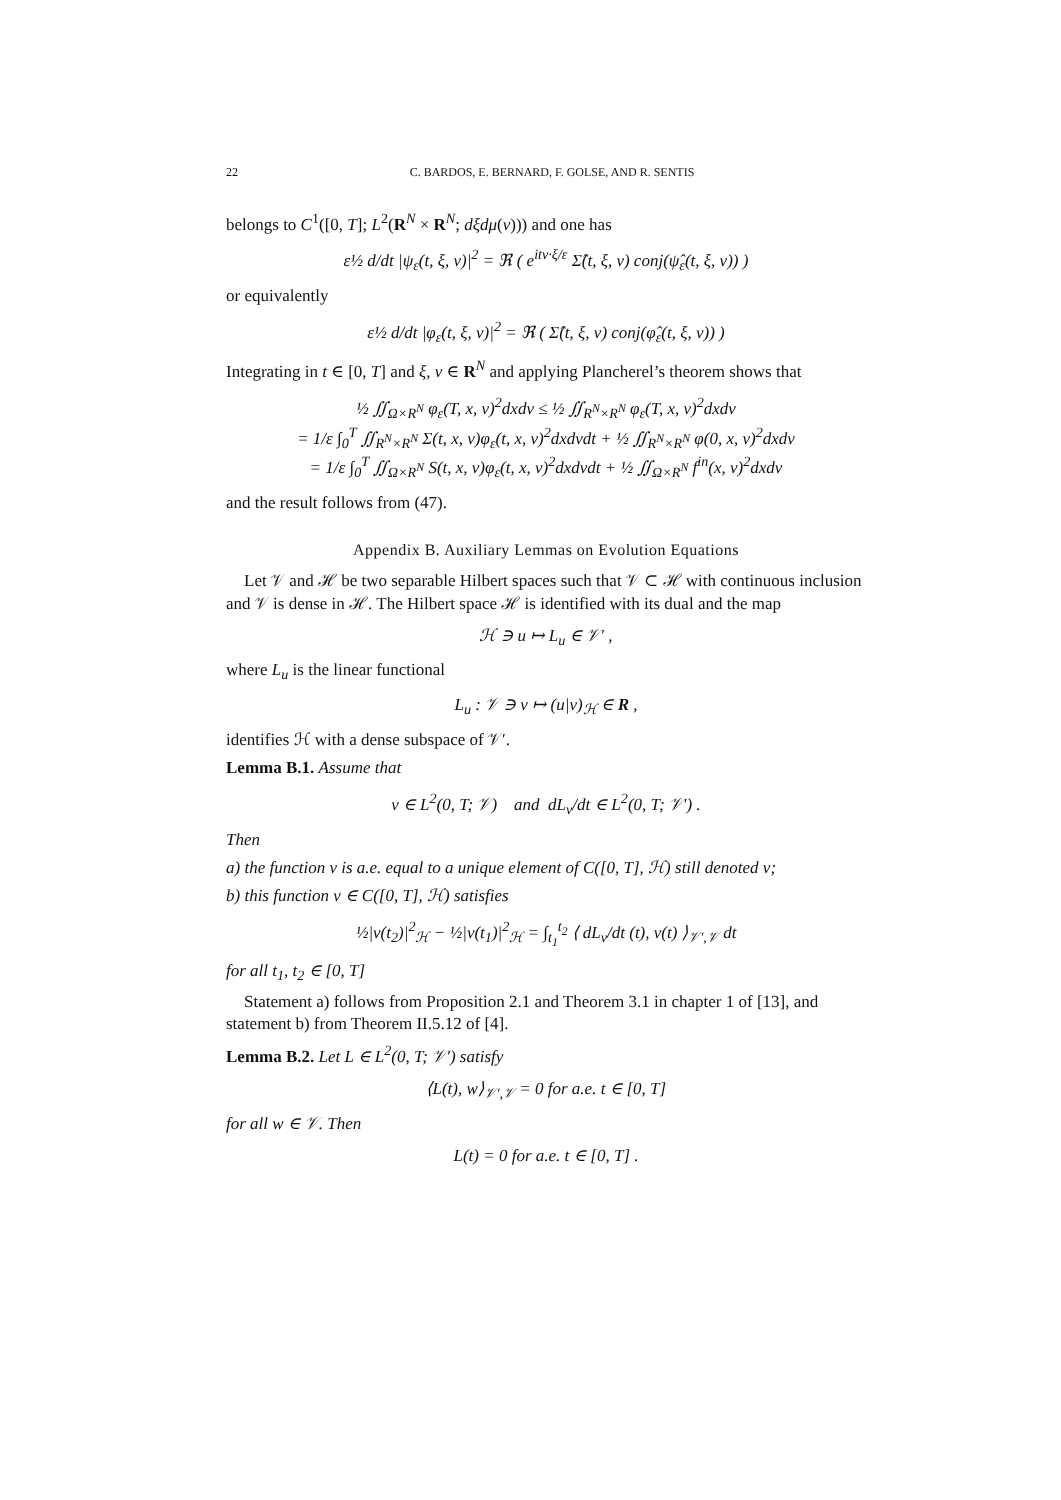22 C. BARDOS, E. BERNARD, F. GOLSE, AND R. SENTIS
belongs to C<sup>1</sup>([0, T]; L<sup>2</sup>(R<sup>N</sup> × R<sup>N</sup>; dξdμ(v))) and one has
ε½ d/dt |ψ<sub>ε</sub>(t, ξ, v)|<sup>2</sup> = ℜ ( e<sup>itv·ξ/ε</sup> Σ̂(t, ξ, v) conj(ψ̂<sub>ε</sub>(t, ξ, v)) )
or equivalently
ε½ d/dt |φ<sub>ε</sub>(t, ξ, v)|<sup>2</sup> = ℜ ( Σ̂(t, ξ, v) conj(φ̂<sub>ε</sub>(t, ξ, v)) )
Integrating in t ∈ [0, T] and ξ, v ∈ R<sup>N</sup> and applying Plancherel’s theorem shows that
½ ∬<sub>Ω×R<sup>N</sup></sub> φ<sub>ε</sub>(T, x, v)<sup>2</sup>dxdv ≤ ½ ∬<sub>R<sup>N</sup>×R<sup>N</sup></sub> φ<sub>ε</sub>(T, x, v)<sup>2</sup>dxdv
= 1/ε ∫<sub>0</sub><sup>T</sup> ∬<sub>R<sup>N</sup>×R<sup>N</sup></sub> Σ(t, x, v)φ<sub>ε</sub>(t, x, v)<sup>2</sup>dxdvdt + ½ ∬<sub>R<sup>N</sup>×R<sup>N</sup></sub> φ(0, x, v)<sup>2</sup>dxdv
= 1/ε ∫<sub>0</sub><sup>T</sup> ∬<sub>Ω×R<sup>N</sup></sub> S(t, x, v)φ<sub>ε</sub>(t, x, v)<sup>2</sup>dxdvdt + ½ ∬<sub>Ω×R<sup>N</sup></sub> f<sup>in</sup>(x, v)<sup>2</sup>dxdv
and the result follows from (47).
Appendix B. Auxiliary Lemmas on Evolution Equations
Let 𝒱 and ℋ be two separable Hilbert spaces such that 𝒱 ⊂ ℋ with continuous inclusion and 𝒱 is dense in ℋ. The Hilbert space ℋ is identified with its dual and the map
ℋ ∋ u ↦ L<sub>u</sub> ∈ 𝒱′ ,
where L<sub>u</sub> is the linear functional
L<sub>u</sub> : 𝒱 ∋ v ↦ (u|v)<sub>ℋ</sub> ∈ R ,
identifies ℋ with a dense subspace of 𝒱′.
Lemma B.1. Assume that
v ∈ L<sup>2</sup>(0, T; 𝒱) and dL<sub>v</sub>/dt ∈ L<sup>2</sup>(0, T; 𝒱′) .
Then
a) the function v is a.e. equal to a unique element of C([0, T], ℋ) still denoted v;
b) this function v ∈ C([0, T], ℋ) satisfies
½|v(t<sub>2</sub>)|<sup>2</sup><sub>ℋ</sub> − ½|v(t<sub>1</sub>)|<sup>2</sup><sub>ℋ</sub> = ∫<sub>t<sub>1</sub></sub><sup>t<sub>2</sub></sup> ⟨ dL<sub>v</sub>/dt (t), v(t) ⟩<sub>𝒱′,𝒱</sub> dt
for all t<sub>1</sub>, t<sub>2</sub> ∈ [0, T]
Statement a) follows from Proposition 2.1 and Theorem 3.1 in chapter 1 of [13], and statement b) from Theorem II.5.12 of [4].
Lemma B.2. Let L ∈ L<sup>2</sup>(0, T; 𝒱′) satisfy
⟨L(t), w⟩<sub>𝒱′,𝒱</sub> = 0 for a.e. t ∈ [0, T]
for all w ∈ 𝒱. Then
L(t) = 0 for a.e. t ∈ [0, T] .